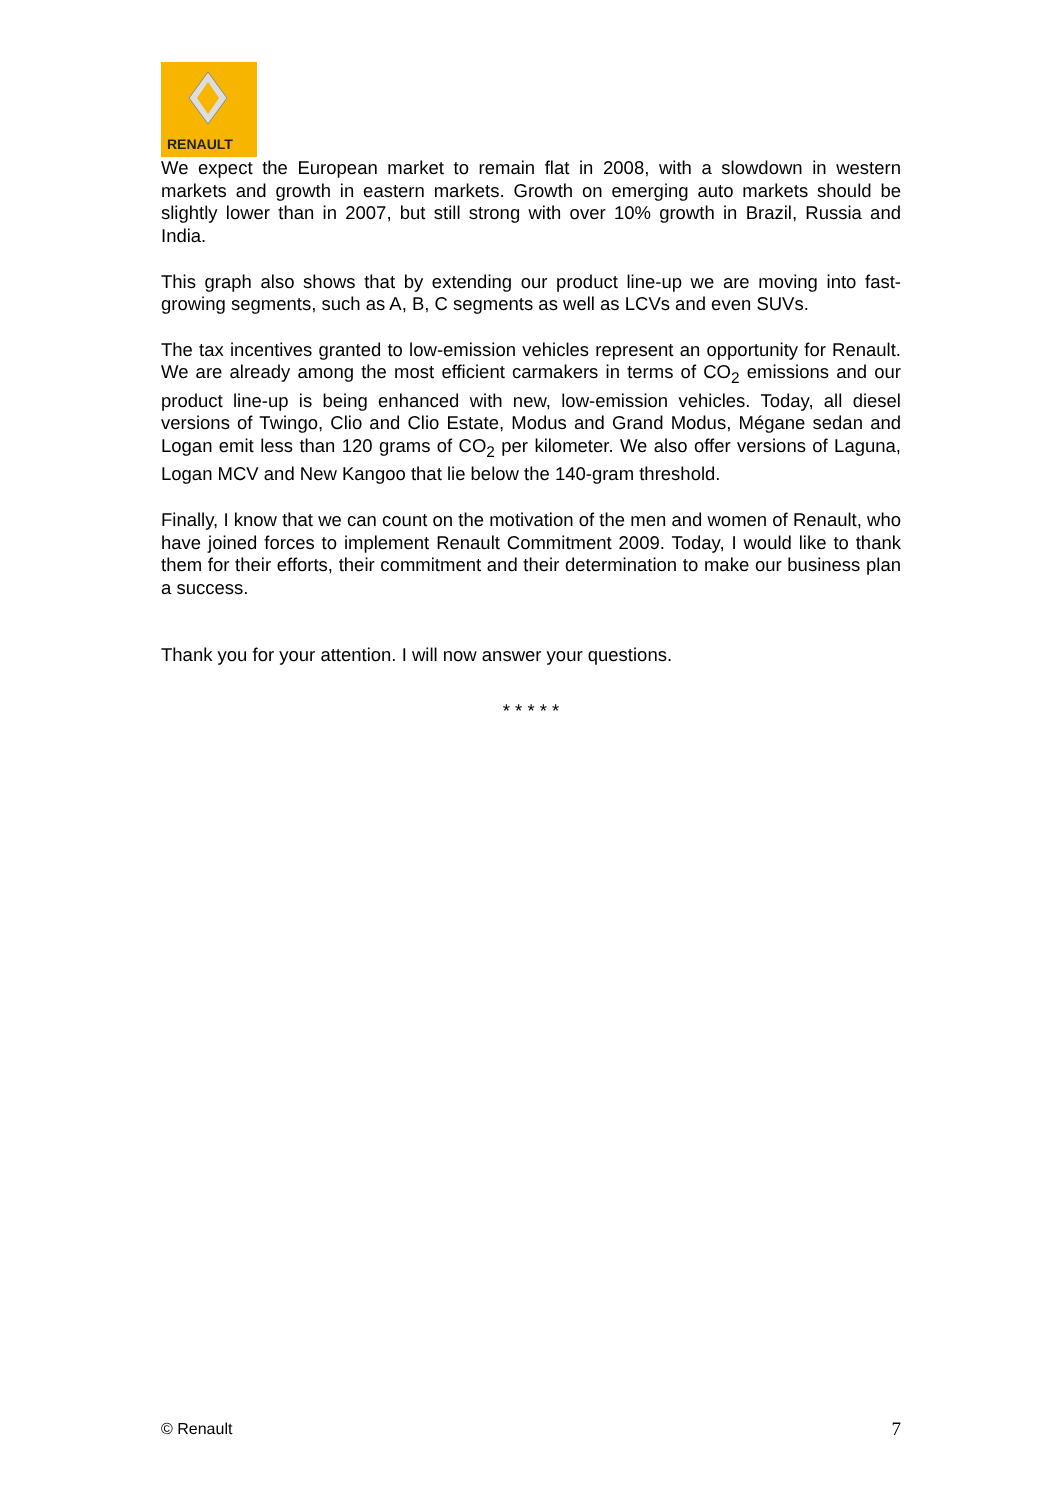RENAULT
We expect the European market to remain flat in 2008, with a slowdown in western markets and growth in eastern markets. Growth on emerging auto markets should be slightly lower than in 2007, but still strong with over 10% growth in Brazil, Russia and India.
This graph also shows that by extending our product line-up we are moving into fast-growing segments, such as A, B, C segments as well as LCVs and even SUVs.
The tax incentives granted to low-emission vehicles represent an opportunity for Renault. We are already among the most efficient carmakers in terms of CO<sub>2</sub> emissions and our product line-up is being enhanced with new, low-emission vehicles. Today, all diesel versions of Twingo, Clio and Clio Estate, Modus and Grand Modus, Mégane sedan and Logan emit less than 120 grams of CO<sub>2</sub> per kilometer. We also offer versions of Laguna, Logan MCV and New Kangoo that lie below the 140-gram threshold.
Finally, I know that we can count on the motivation of the men and women of Renault, who have joined forces to implement Renault Commitment 2009. Today, I would like to thank them for their efforts, their commitment and their determination to make our business plan a success.
Thank you for your attention. I will now answer your questions.
* * * * *
© Renault 7